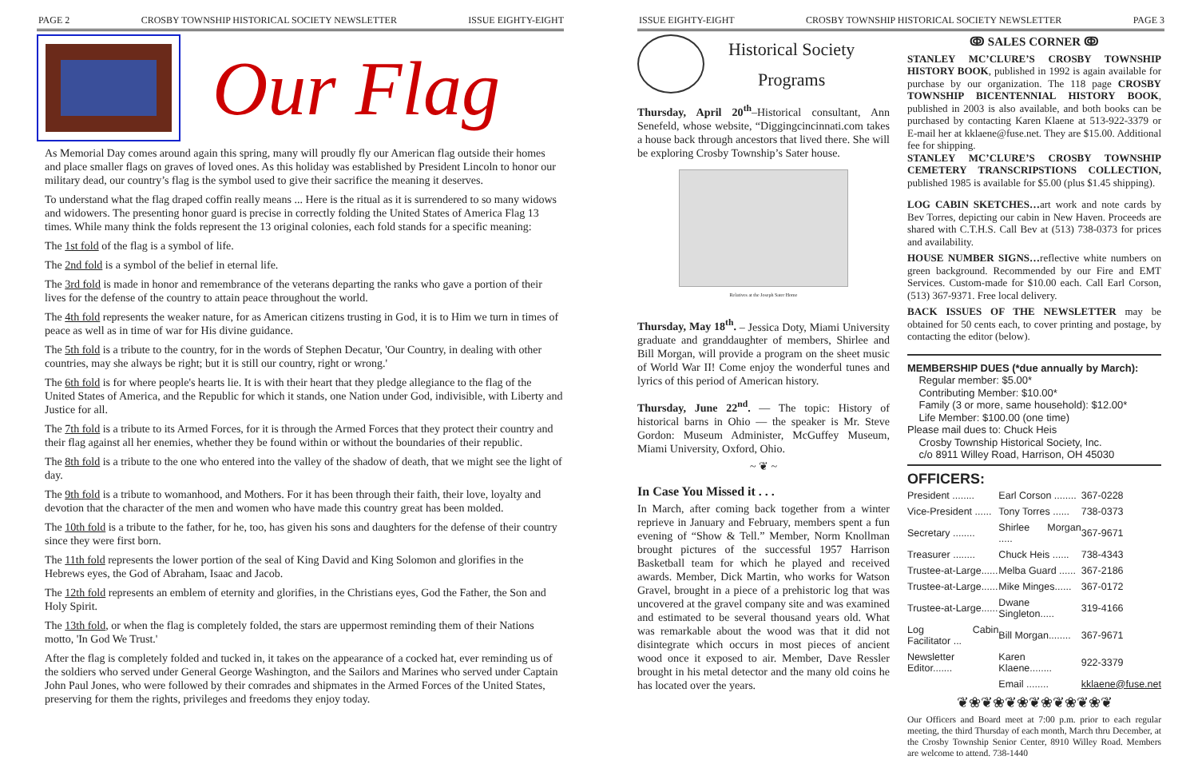PAGE 2 CROSBY TOWNSHIP HISTORICAL SOCIETY NEWSLETTER ISSUE EIGHTY-EIGHT
Our Flag
As Memorial Day comes around again this spring, many will proudly fly our American flag outside their homes and place smaller flags on graves of loved ones. As this holiday was established by President Lincoln to honor our military dead, our country’s flag is the symbol used to give their sacrifice the meaning it deserves.
To understand what the flag draped coffin really means ... Here is the ritual as it is surrendered to so many widows and widowers. The presenting honor guard is precise in correctly folding the United States of America Flag 13 times. While many think the folds represent the 13 original colonies, each fold stands for a specific meaning:
The 1st fold of the flag is a symbol of life.
The 2nd fold is a symbol of the belief in eternal life.
The 3rd fold is made in honor and remembrance of the veterans departing the ranks who gave a portion of their lives for the defense of the country to attain peace throughout the world.
The 4th fold represents the weaker nature, for as American citizens trusting in God, it is to Him we turn in times of peace as well as in time of war for His divine guidance.
The 5th fold is a tribute to the country, for in the words of Stephen Decatur, 'Our Country, in dealing with other countries, may she always be right; but it is still our country, right or wrong.'
The 6th fold is for where people's hearts lie. It is with their heart that they pledge allegiance to the flag of the United States of America, and the Republic for which it stands, one Nation under God, indivisible, with Liberty and Justice for all.
The 7th fold is a tribute to its Armed Forces, for it is through the Armed Forces that they protect their country and their flag against all her enemies, whether they be found within or without the boundaries of their republic.
The 8th fold is a tribute to the one who entered into the valley of the shadow of death, that we might see the light of day.
The 9th fold is a tribute to womanhood, and Mothers. For it has been through their faith, their love, loyalty and devotion that the character of the men and women who have made this country great has been molded.
The 10th fold is a tribute to the father, for he, too, has given his sons and daughters for the defense of their country since they were first born.
The 11th fold represents the lower portion of the seal of King David and King Solomon and glorifies in the Hebrews eyes, the God of Abraham, Isaac and Jacob.
The 12th fold represents an emblem of eternity and glorifies, in the Christians eyes, God the Father, the Son and Holy Spirit.
The 13th fold, or when the flag is completely folded, the stars are uppermost reminding them of their Nations motto, 'In God We Trust.'
After the flag is completely folded and tucked in, it takes on the appearance of a cocked hat, ever reminding us of the soldiers who served under General George Washington, and the Sailors and Marines who served under Captain John Paul Jones, who were followed by their comrades and shipmates in the Armed Forces of the United States, preserving for them the rights, privileges and freedoms they enjoy today.
ISSUE EIGHTY-EIGHT CROSBY TOWNSHIP HISTORICAL SOCIETY NEWSLETTER PAGE 3
Historical Society
Programs
Thursday, April 20<sup>th</sup>–Historical consultant, Ann Senefeld, whose website, “Diggingcincinnati.com takes a house back through ancestors that lived there. She will be exploring Crosby Township’s Sater house.
Relatives at the Joseph Sater Home
Thursday, May 18<sup>th</sup>. – Jessica Doty, Miami University graduate and granddaughter of members, Shirlee and Bill Morgan, will provide a program on the sheet music of World War II! Come enjoy the wonderful tunes and lyrics of this period of American history.
Thursday, June 22<sup>nd</sup>. — The topic: History of historical barns in Ohio — the speaker is Mr. Steve Gordon: Museum Administer, McGuffey Museum, Miami University, Oxford, Ohio.
~ ❦ ~
In Case You Missed it . . .
In March, after coming back together from a winter reprieve in January and February, members spent a fun evening of “Show & Tell.” Member, Norm Knollman brought pictures of the successful 1957 Harrison Basketball team for which he played and received awards. Member, Dick Martin, who works for Watson Gravel, brought in a piece of a prehistoric log that was uncovered at the gravel company site and was examined and estimated to be several thousand years old. What was remarkable about the wood was that it did not disintegrate which occurs in most pieces of ancient wood once it exposed to air. Member, Dave Ressler brought in his metal detector and the many old coins he has located over the years.
ↂ SALES CORNER ↂ
STANLEY MC’CLURE’S CROSBY TOWNSHIP HISTORY BOOK, published in 1992 is again available for purchase by our organization. The 118 page CROSBY TOWNSHIP BICENTENNIAL HISTORY BOOK, published in 2003 is also available, and both books can be purchased by contacting Karen Klaene at 513-922-3379 or E-mail her at kklaene@fuse.net. They are $15.00. Additional fee for shipping.
STANLEY MC’CLURE’S CROSBY TOWNSHIP CEMETERY TRANSCRIPSTIONS COLLECTION, published 1985 is available for $5.00 (plus $1.45 shipping).
LOG CABIN SKETCHES…art work and note cards by Bev Torres, depicting our cabin in New Haven. Proceeds are shared with C.T.H.S. Call Bev at (513) 738-0373 for prices and availability.
HOUSE NUMBER SIGNS…reflective white numbers on green background. Recommended by our Fire and EMT Services. Custom-made for $10.00 each. Call Earl Corson, (513) 367-9371. Free local delivery.
BACK ISSUES OF THE NEWSLETTER may be obtained for 50 cents each, to cover printing and postage, by contacting the editor (below).
MEMBERSHIP DUES (*due annually by March):
Regular member: $5.00*
Contributing Member: $10.00*
Family (3 or more, same household): $12.00*
Life Member: $100.00 (one time)
Please mail dues to: Chuck Heis
Crosby Township Historical Society, Inc.
c/o 8911 Willey Road, Harrison, OH 45030
OFFICERS:
| President ........ | Earl Corson ........ | 367-0228 |
| Vice-President ...... | Tony Torres ...... | 738-0373 |
| Secretary ........ | Shirlee Morgan ..... | 367-9671 |
| Treasurer ........ | Chuck Heis ...... | 738-4343 |
| Trustee-at-Large...... | Melba Guard ...... | 367-2186 |
| Trustee-at-Large...... | Mike Minges...... | 367-0172 |
| Trustee-at-Large...... | Dwane Singleton..... | 319-4166 |
| Log Cabin Facilitator ... | Bill Morgan........ | 367-9671 |
| Newsletter Editor....... | Karen Klaene........ | 922-3379 |
| | Email ........ | kklaene@fuse.net |
❦❀❦❀❦❀❦❀❦❀❦❀❦
Our Officers and Board meet at 7:00 p.m. prior to each regular meeting, the third Thursday of each month, March thru December, at the Crosby Township Senior Center, 8910 Willey Road. Members are welcome to attend. 738-1440